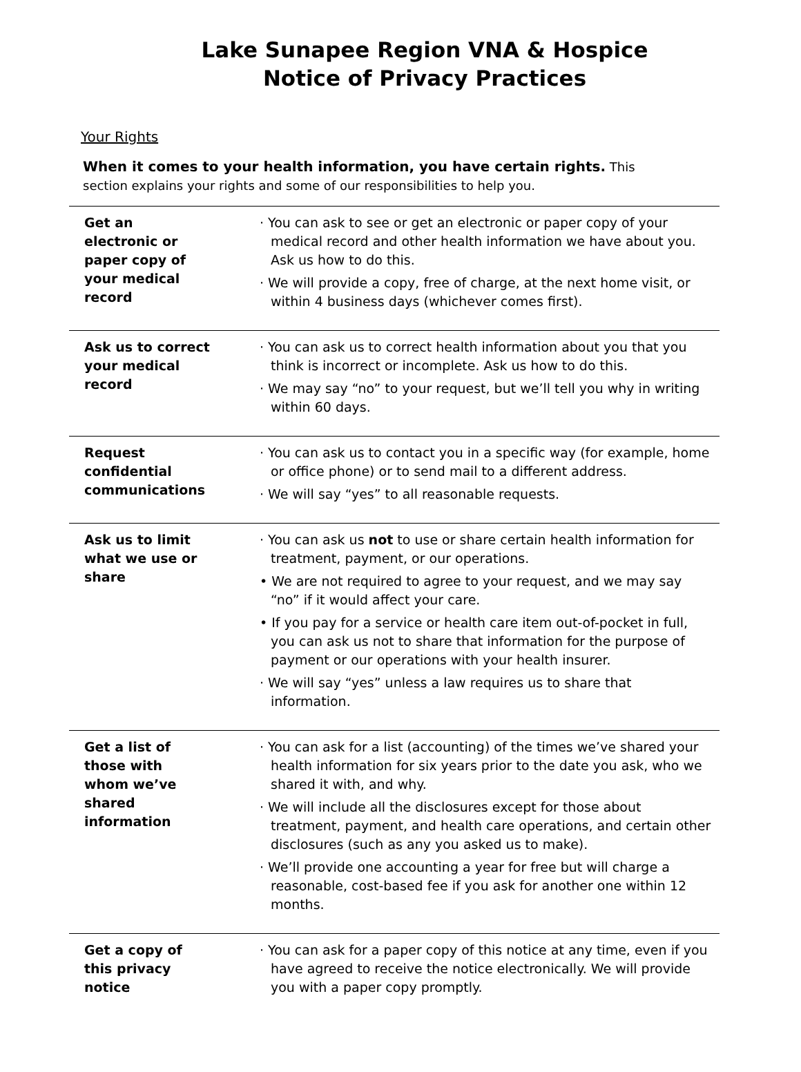Lake Sunapee Region VNA & Hospice
Notice of Privacy Practices
Your Rights
When it comes to your health information, you have certain rights. This section explains your rights and some of our responsibilities to help you.
| Get an electronic or paper copy of your medical record | · You can ask to see or get an electronic or paper copy of your medical record and other health information we have about you. Ask us how to do this. · We will provide a copy, free of charge, at the next home visit, or within 4 business days (whichever comes first). |
| Ask us to correct your medical record | · You can ask us to correct health information about you that you think is incorrect or incomplete. Ask us how to do this. · We may say “no” to your request, but we’ll tell you why in writing within 60 days. |
| Request confidential communications | · You can ask us to contact you in a specific way (for example, home or office phone) or to send mail to a different address. · We will say “yes” to all reasonable requests. |
| Ask us to limit what we use or share | · You can ask us not to use or share certain health information for treatment, payment, or our operations. • We are not required to agree to your request, and we may say “no” if it would affect your care. • If you pay for a service or health care item out-of-pocket in full, you can ask us not to share that information for the purpose of payment or our operations with your health insurer. · We will say “yes” unless a law requires us to share that information. |
| Get a list of those with whom we’ve shared information | · You can ask for a list (accounting) of the times we’ve shared your health information for six years prior to the date you ask, who we shared it with, and why. · We will include all the disclosures except for those about treatment, payment, and health care operations, and certain other disclosures (such as any you asked us to make). · We’ll provide one accounting a year for free but will charge a reasonable, cost-based fee if you ask for another one within 12 months. |
| Get a copy of this privacy notice | · You can ask for a paper copy of this notice at any time, even if you have agreed to receive the notice electronically. We will provide you with a paper copy promptly. |